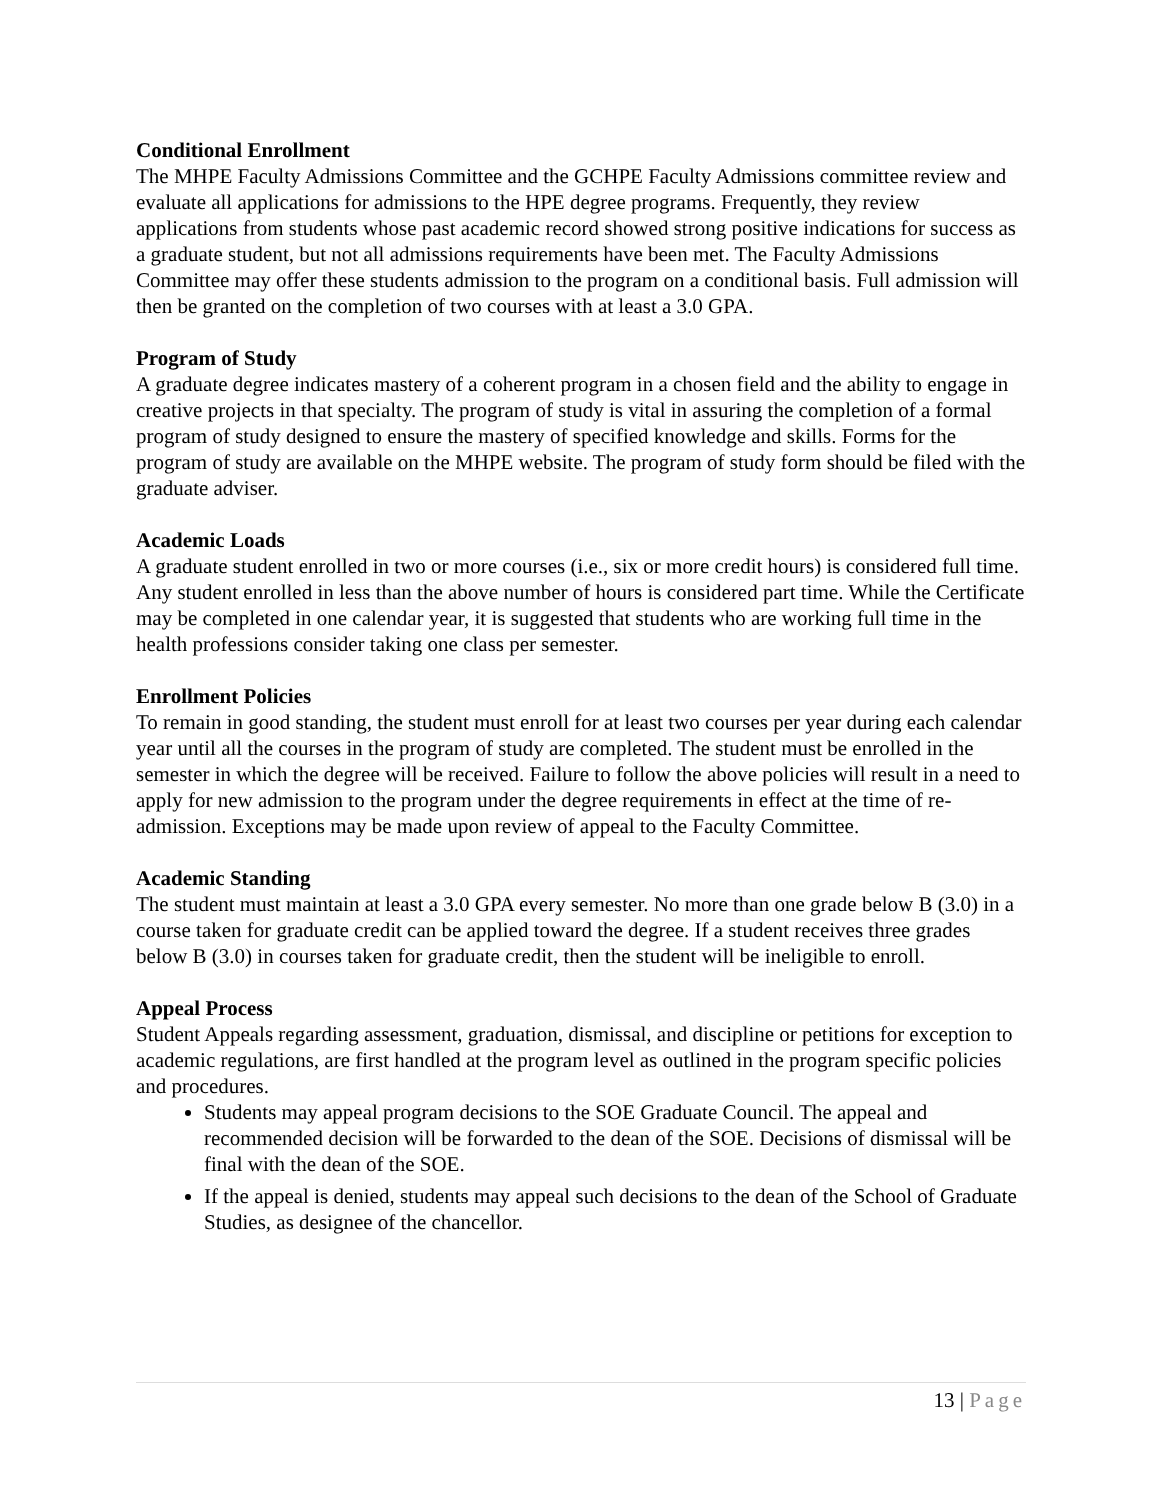Conditional Enrollment
The MHPE Faculty Admissions Committee and the GCHPE Faculty Admissions committee review and evaluate all applications for admissions to the HPE degree programs. Frequently, they review applications from students whose past academic record showed strong positive indications for success as a graduate student, but not all admissions requirements have been met. The Faculty Admissions Committee may offer these students admission to the program on a conditional basis. Full admission will then be granted on the completion of two courses with at least a 3.0 GPA.
Program of Study
A graduate degree indicates mastery of a coherent program in a chosen field and the ability to engage in creative projects in that specialty. The program of study is vital in assuring the completion of a formal program of study designed to ensure the mastery of specified knowledge and skills. Forms for the program of study are available on the MHPE website. The program of study form should be filed with the graduate adviser.
Academic Loads
A graduate student enrolled in two or more courses (i.e., six or more credit hours) is considered full time. Any student enrolled in less than the above number of hours is considered part time. While the Certificate may be completed in one calendar year, it is suggested that students who are working full time in the health professions consider taking one class per semester.
Enrollment Policies
To remain in good standing, the student must enroll for at least two courses per year during each calendar year until all the courses in the program of study are completed. The student must be enrolled in the semester in which the degree will be received. Failure to follow the above policies will result in a need to apply for new admission to the program under the degree requirements in effect at the time of re-admission. Exceptions may be made upon review of appeal to the Faculty Committee.
Academic Standing
The student must maintain at least a 3.0 GPA every semester. No more than one grade below B (3.0) in a course taken for graduate credit can be applied toward the degree. If a student receives three grades below B (3.0) in courses taken for graduate credit, then the student will be ineligible to enroll.
Appeal Process
Student Appeals regarding assessment, graduation, dismissal, and discipline or petitions for exception to academic regulations, are first handled at the program level as outlined in the program specific policies and procedures.
Students may appeal program decisions to the SOE Graduate Council. The appeal and recommended decision will be forwarded to the dean of the SOE. Decisions of dismissal will be final with the dean of the SOE.
If the appeal is denied, students may appeal such decisions to the dean of the School of Graduate Studies, as designee of the chancellor.
13 | Page